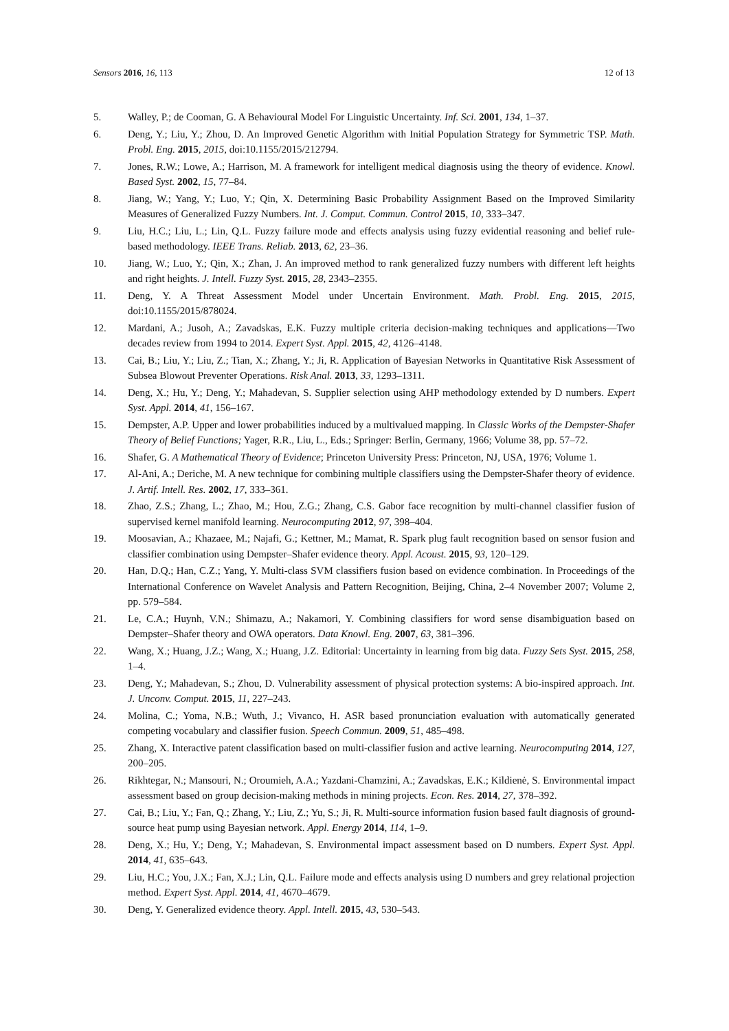Sensors 2016, 16, 113 12 of 13
5. Walley, P.; de Cooman, G. A Behavioural Model For Linguistic Uncertainty. Inf. Sci. 2001, 134, 1–37.
6. Deng, Y.; Liu, Y.; Zhou, D. An Improved Genetic Algorithm with Initial Population Strategy for Symmetric TSP. Math. Probl. Eng. 2015, 2015, doi:10.1155/2015/212794.
7. Jones, R.W.; Lowe, A.; Harrison, M. A framework for intelligent medical diagnosis using the theory of evidence. Knowl. Based Syst. 2002, 15, 77–84.
8. Jiang, W.; Yang, Y.; Luo, Y.; Qin, X. Determining Basic Probability Assignment Based on the Improved Similarity Measures of Generalized Fuzzy Numbers. Int. J. Comput. Commun. Control 2015, 10, 333–347.
9. Liu, H.C.; Liu, L.; Lin, Q.L. Fuzzy failure mode and effects analysis using fuzzy evidential reasoning and belief rule-based methodology. IEEE Trans. Reliab. 2013, 62, 23–36.
10. Jiang, W.; Luo, Y.; Qin, X.; Zhan, J. An improved method to rank generalized fuzzy numbers with different left heights and right heights. J. Intell. Fuzzy Syst. 2015, 28, 2343–2355.
11. Deng, Y. A Threat Assessment Model under Uncertain Environment. Math. Probl. Eng. 2015, 2015, doi:10.1155/2015/878024.
12. Mardani, A.; Jusoh, A.; Zavadskas, E.K. Fuzzy multiple criteria decision-making techniques and applications—Two decades review from 1994 to 2014. Expert Syst. Appl. 2015, 42, 4126–4148.
13. Cai, B.; Liu, Y.; Liu, Z.; Tian, X.; Zhang, Y.; Ji, R. Application of Bayesian Networks in Quantitative Risk Assessment of Subsea Blowout Preventer Operations. Risk Anal. 2013, 33, 1293–1311.
14. Deng, X.; Hu, Y.; Deng, Y.; Mahadevan, S. Supplier selection using AHP methodology extended by D numbers. Expert Syst. Appl. 2014, 41, 156–167.
15. Dempster, A.P. Upper and lower probabilities induced by a multivalued mapping. In Classic Works of the Dempster-Shafer Theory of Belief Functions; Yager, R.R., Liu, L., Eds.; Springer: Berlin, Germany, 1966; Volume 38, pp. 57–72.
16. Shafer, G. A Mathematical Theory of Evidence; Princeton University Press: Princeton, NJ, USA, 1976; Volume 1.
17. Al-Ani, A.; Deriche, M. A new technique for combining multiple classifiers using the Dempster-Shafer theory of evidence. J. Artif. Intell. Res. 2002, 17, 333–361.
18. Zhao, Z.S.; Zhang, L.; Zhao, M.; Hou, Z.G.; Zhang, C.S. Gabor face recognition by multi-channel classifier fusion of supervised kernel manifold learning. Neurocomputing 2012, 97, 398–404.
19. Moosavian, A.; Khazaee, M.; Najafi, G.; Kettner, M.; Mamat, R. Spark plug fault recognition based on sensor fusion and classifier combination using Dempster–Shafer evidence theory. Appl. Acoust. 2015, 93, 120–129.
20. Han, D.Q.; Han, C.Z.; Yang, Y. Multi-class SVM classifiers fusion based on evidence combination. In Proceedings of the International Conference on Wavelet Analysis and Pattern Recognition, Beijing, China, 2–4 November 2007; Volume 2, pp. 579–584.
21. Le, C.A.; Huynh, V.N.; Shimazu, A.; Nakamori, Y. Combining classifiers for word sense disambiguation based on Dempster–Shafer theory and OWA operators. Data Knowl. Eng. 2007, 63, 381–396.
22. Wang, X.; Huang, J.Z.; Wang, X.; Huang, J.Z. Editorial: Uncertainty in learning from big data. Fuzzy Sets Syst. 2015, 258, 1–4.
23. Deng, Y.; Mahadevan, S.; Zhou, D. Vulnerability assessment of physical protection systems: A bio-inspired approach. Int. J. Unconv. Comput. 2015, 11, 227–243.
24. Molina, C.; Yoma, N.B.; Wuth, J.; Vivanco, H. ASR based pronunciation evaluation with automatically generated competing vocabulary and classifier fusion. Speech Commun. 2009, 51, 485–498.
25. Zhang, X. Interactive patent classification based on multi-classifier fusion and active learning. Neurocomputing 2014, 127, 200–205.
26. Rikhtegar, N.; Mansouri, N.; Oroumieh, A.A.; Yazdani-Chamzini, A.; Zavadskas, E.K.; Kildienė, S. Environmental impact assessment based on group decision-making methods in mining projects. Econ. Res. 2014, 27, 378–392.
27. Cai, B.; Liu, Y.; Fan, Q.; Zhang, Y.; Liu, Z.; Yu, S.; Ji, R. Multi-source information fusion based fault diagnosis of ground-source heat pump using Bayesian network. Appl. Energy 2014, 114, 1–9.
28. Deng, X.; Hu, Y.; Deng, Y.; Mahadevan, S. Environmental impact assessment based on D numbers. Expert Syst. Appl. 2014, 41, 635–643.
29. Liu, H.C.; You, J.X.; Fan, X.J.; Lin, Q.L. Failure mode and effects analysis using D numbers and grey relational projection method. Expert Syst. Appl. 2014, 41, 4670–4679.
30. Deng, Y. Generalized evidence theory. Appl. Intell. 2015, 43, 530–543.